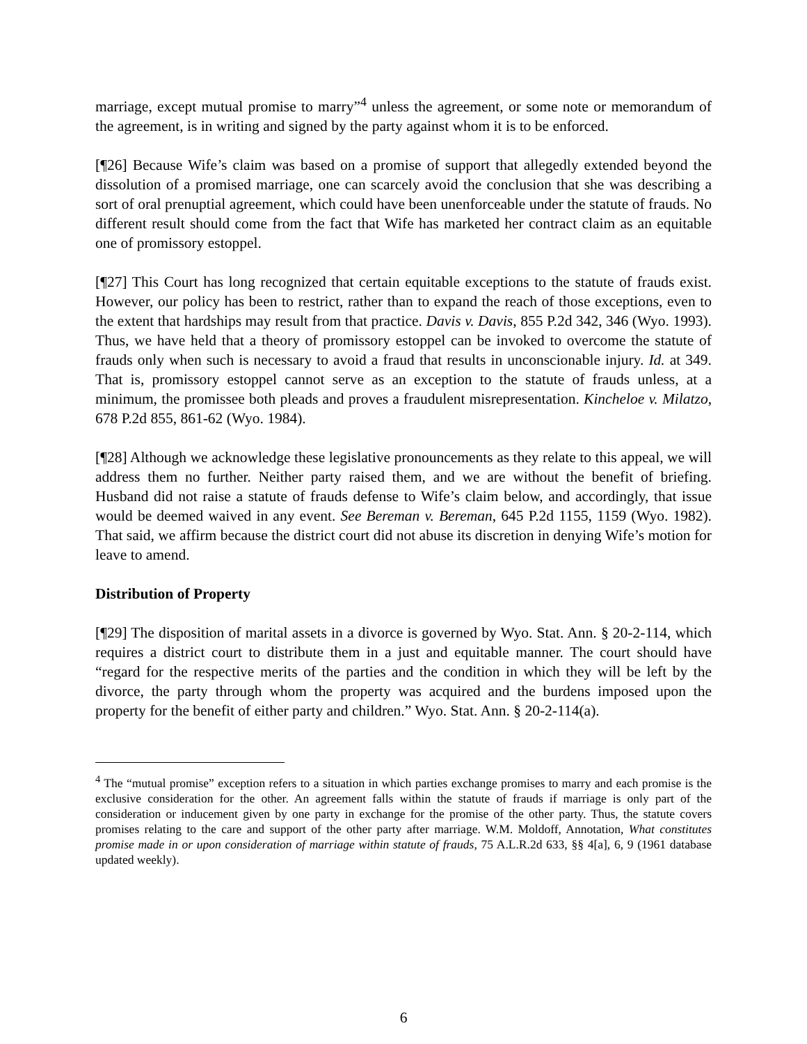marriage, except mutual promise to marry”<sup>4</sup> unless the agreement, or some note or memorandum of the agreement, is in writing and signed by the party against whom it is to be enforced.
[¶26] Because Wife’s claim was based on a promise of support that allegedly extended beyond the dissolution of a promised marriage, one can scarcely avoid the conclusion that she was describing a sort of oral prenuptial agreement, which could have been unenforceable under the statute of frauds. No different result should come from the fact that Wife has marketed her contract claim as an equitable one of promissory estoppel.
[¶27] This Court has long recognized that certain equitable exceptions to the statute of frauds exist. However, our policy has been to restrict, rather than to expand the reach of those exceptions, even to the extent that hardships may result from that practice. Davis v. Davis, 855 P.2d 342, 346 (Wyo. 1993). Thus, we have held that a theory of promissory estoppel can be invoked to overcome the statute of frauds only when such is necessary to avoid a fraud that results in unconscionable injury. Id. at 349. That is, promissory estoppel cannot serve as an exception to the statute of frauds unless, at a minimum, the promissee both pleads and proves a fraudulent misrepresentation. Kincheloe v. Milatzo, 678 P.2d 855, 861-62 (Wyo. 1984).
[¶28] Although we acknowledge these legislative pronouncements as they relate to this appeal, we will address them no further. Neither party raised them, and we are without the benefit of briefing. Husband did not raise a statute of frauds defense to Wife’s claim below, and accordingly, that issue would be deemed waived in any event. See Bereman v. Bereman, 645 P.2d 1155, 1159 (Wyo. 1982). That said, we affirm because the district court did not abuse its discretion in denying Wife’s motion for leave to amend.
Distribution of Property
[¶29] The disposition of marital assets in a divorce is governed by Wyo. Stat. Ann. § 20-2-114, which requires a district court to distribute them in a just and equitable manner. The court should have “regard for the respective merits of the parties and the condition in which they will be left by the divorce, the party through whom the property was acquired and the burdens imposed upon the property for the benefit of either party and children.” Wyo. Stat. Ann. § 20-2-114(a).
<sup>4</sup> The “mutual promise” exception refers to a situation in which parties exchange promises to marry and each promise is the exclusive consideration for the other. An agreement falls within the statute of frauds if marriage is only part of the consideration or inducement given by one party in exchange for the promise of the other party. Thus, the statute covers promises relating to the care and support of the other party after marriage. W.M. Moldoff, Annotation, What constitutes promise made in or upon consideration of marriage within statute of frauds, 75 A.L.R.2d 633, §§ 4[a], 6, 9 (1961 database updated weekly).
6